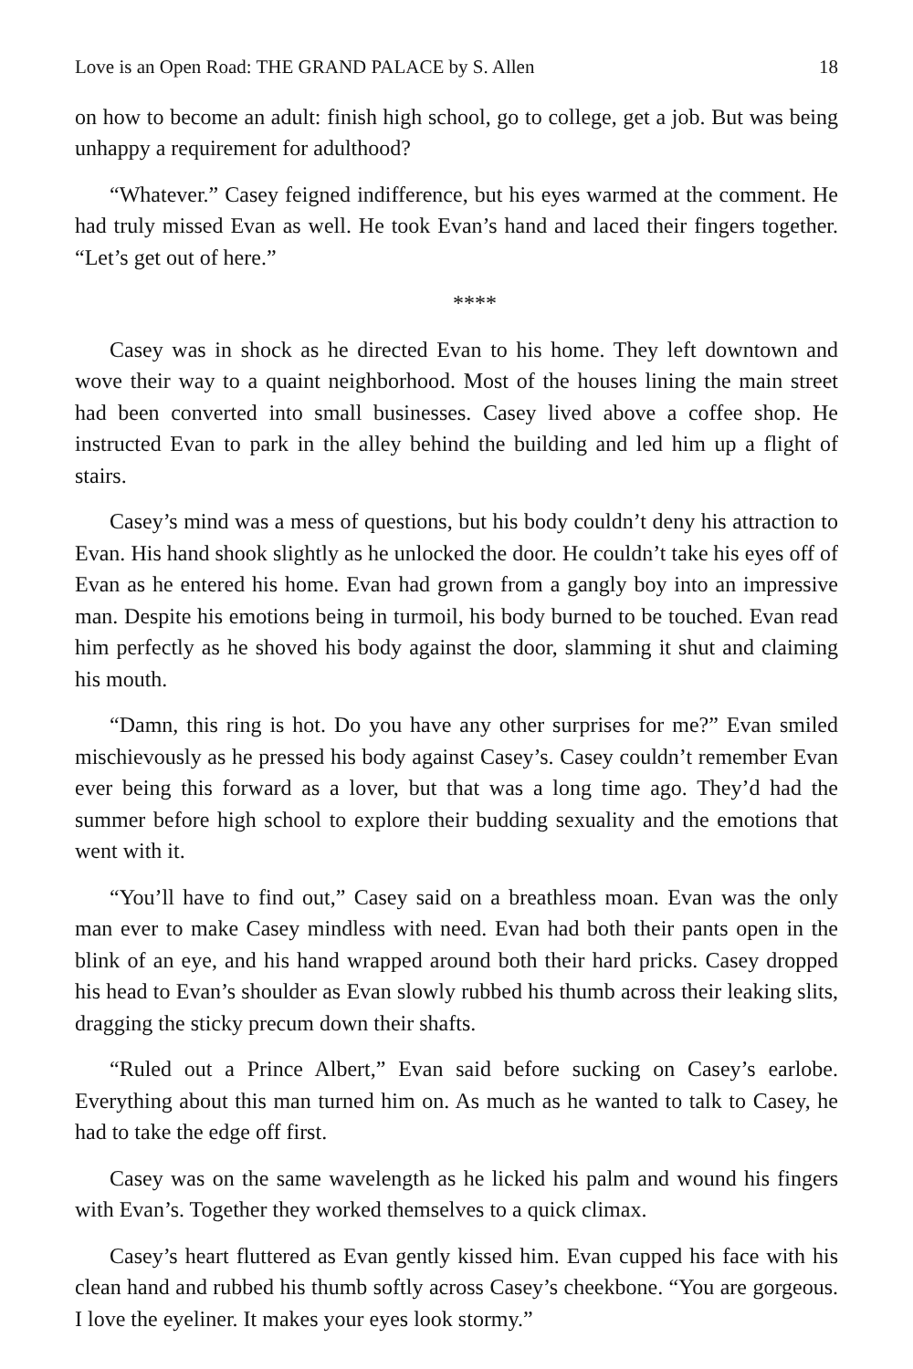Love is an Open Road: THE GRAND PALACE by S. Allen 18
on how to become an adult: finish high school, go to college, get a job. But was being unhappy a requirement for adulthood?
“Whatever.” Casey feigned indifference, but his eyes warmed at the comment. He had truly missed Evan as well. He took Evan’s hand and laced their fingers together. “Let’s get out of here.”
****
Casey was in shock as he directed Evan to his home. They left downtown and wove their way to a quaint neighborhood. Most of the houses lining the main street had been converted into small businesses. Casey lived above a coffee shop. He instructed Evan to park in the alley behind the building and led him up a flight of stairs.
Casey’s mind was a mess of questions, but his body couldn’t deny his attraction to Evan. His hand shook slightly as he unlocked the door. He couldn’t take his eyes off of Evan as he entered his home. Evan had grown from a gangly boy into an impressive man. Despite his emotions being in turmoil, his body burned to be touched. Evan read him perfectly as he shoved his body against the door, slamming it shut and claiming his mouth.
“Damn, this ring is hot. Do you have any other surprises for me?” Evan smiled mischievously as he pressed his body against Casey’s. Casey couldn’t remember Evan ever being this forward as a lover, but that was a long time ago. They’d had the summer before high school to explore their budding sexuality and the emotions that went with it.
“You’ll have to find out,” Casey said on a breathless moan. Evan was the only man ever to make Casey mindless with need. Evan had both their pants open in the blink of an eye, and his hand wrapped around both their hard pricks. Casey dropped his head to Evan’s shoulder as Evan slowly rubbed his thumb across their leaking slits, dragging the sticky precum down their shafts.
“Ruled out a Prince Albert,” Evan said before sucking on Casey’s earlobe. Everything about this man turned him on. As much as he wanted to talk to Casey, he had to take the edge off first.
Casey was on the same wavelength as he licked his palm and wound his fingers with Evan’s. Together they worked themselves to a quick climax.
Casey’s heart fluttered as Evan gently kissed him. Evan cupped his face with his clean hand and rubbed his thumb softly across Casey’s cheekbone. “You are gorgeous. I love the eyeliner. It makes your eyes look stormy.”